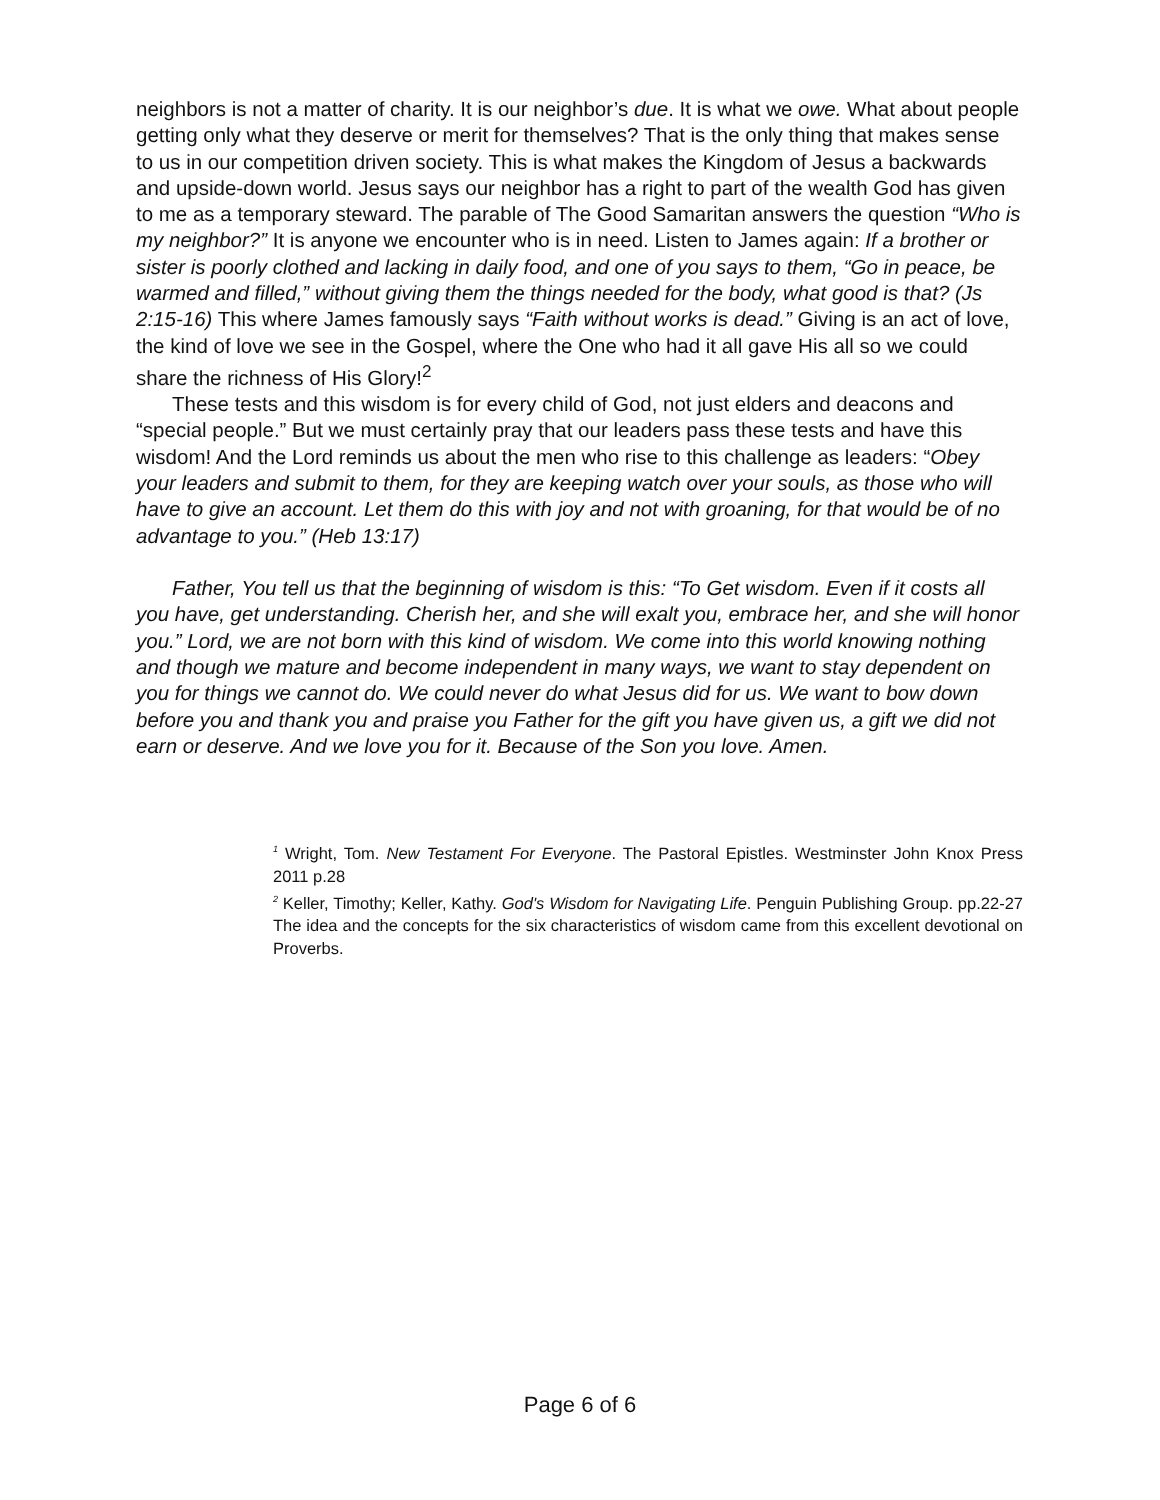neighbors is not a matter of charity. It is our neighbor’s due. It is what we owe. What about people getting only what they deserve or merit for themselves? That is the only thing that makes sense to us in our competition driven society. This is what makes the Kingdom of Jesus a backwards and upside-down world. Jesus says our neighbor has a right to part of the wealth God has given to me as a temporary steward. The parable of The Good Samaritan answers the question “Who is my neighbor?” It is anyone we encounter who is in need. Listen to James again: If a brother or sister is poorly clothed and lacking in daily food, and one of you says to them, “Go in peace, be warmed and filled,” without giving them the things needed for the body, what good is that? (Js 2:15-16) This where James famously says “Faith without works is dead.” Giving is an act of love, the kind of love we see in the Gospel, where the One who had it all gave His all so we could share the richness of His Glory!<sup>2</sup>
These tests and this wisdom is for every child of God, not just elders and deacons and “special people.” But we must certainly pray that our leaders pass these tests and have this wisdom! And the Lord reminds us about the men who rise to this challenge as leaders: “Obey your leaders and submit to them, for they are keeping watch over your souls, as those who will have to give an account. Let them do this with joy and not with groaning, for that would be of no advantage to you.” (Heb 13:17)
Father, You tell us that the beginning of wisdom is this: “To Get wisdom. Even if it costs all you have, get understanding. Cherish her, and she will exalt you, embrace her, and she will honor you.” Lord, we are not born with this kind of wisdom. We come into this world knowing nothing and though we mature and become independent in many ways, we want to stay dependent on you for things we cannot do. We could never do what Jesus did for us. We want to bow down before you and thank you and praise you Father for the gift you have given us, a gift we did not earn or deserve. And we love you for it. Because of the Son you love. Amen.
<sup>1</sup> Wright, Tom. New Testament For Everyone. The Pastoral Epistles. Westminster John Knox Press 2011 p.28
<sup>2</sup> Keller, Timothy; Keller, Kathy. God's Wisdom for Navigating Life. Penguin Publishing Group. pp.22-27 The idea and the concepts for the six characteristics of wisdom came from this excellent devotional on Proverbs.
Page 6 of 6